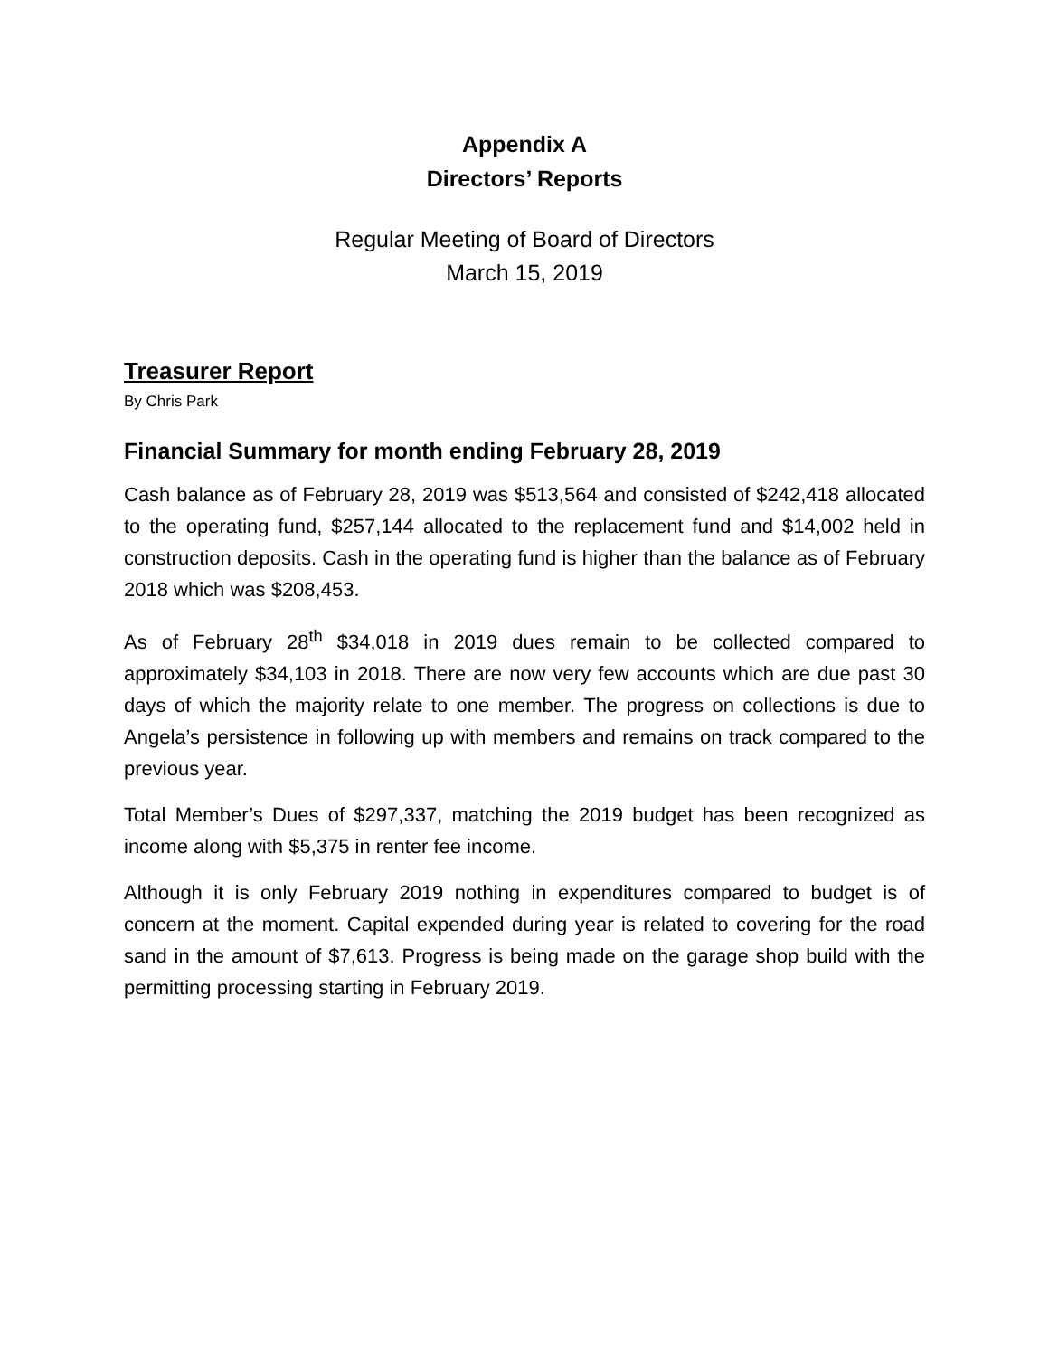Appendix A
Directors’ Reports
Regular Meeting of Board of Directors
March 15, 2019
Treasurer Report
By Chris Park
Financial Summary for month ending February 28, 2019
Cash balance as of February 28, 2019 was $513,564 and consisted of $242,418 allocated to the operating fund, $257,144 allocated to the replacement fund and $14,002 held in construction deposits. Cash in the operating fund is higher than the balance as of February 2018 which was $208,453.
As of February 28<sup>th</sup> $34,018 in 2019 dues remain to be collected compared to approximately $34,103 in 2018. There are now very few accounts which are due past 30 days of which the majority relate to one member. The progress on collections is due to Angela’s persistence in following up with members and remains on track compared to the previous year.
Total Member’s Dues of $297,337, matching the 2019 budget has been recognized as income along with $5,375 in renter fee income.
Although it is only February 2019 nothing in expenditures compared to budget is of concern at the moment. Capital expended during year is related to covering for the road sand in the amount of $7,613. Progress is being made on the garage shop build with the permitting processing starting in February 2019.